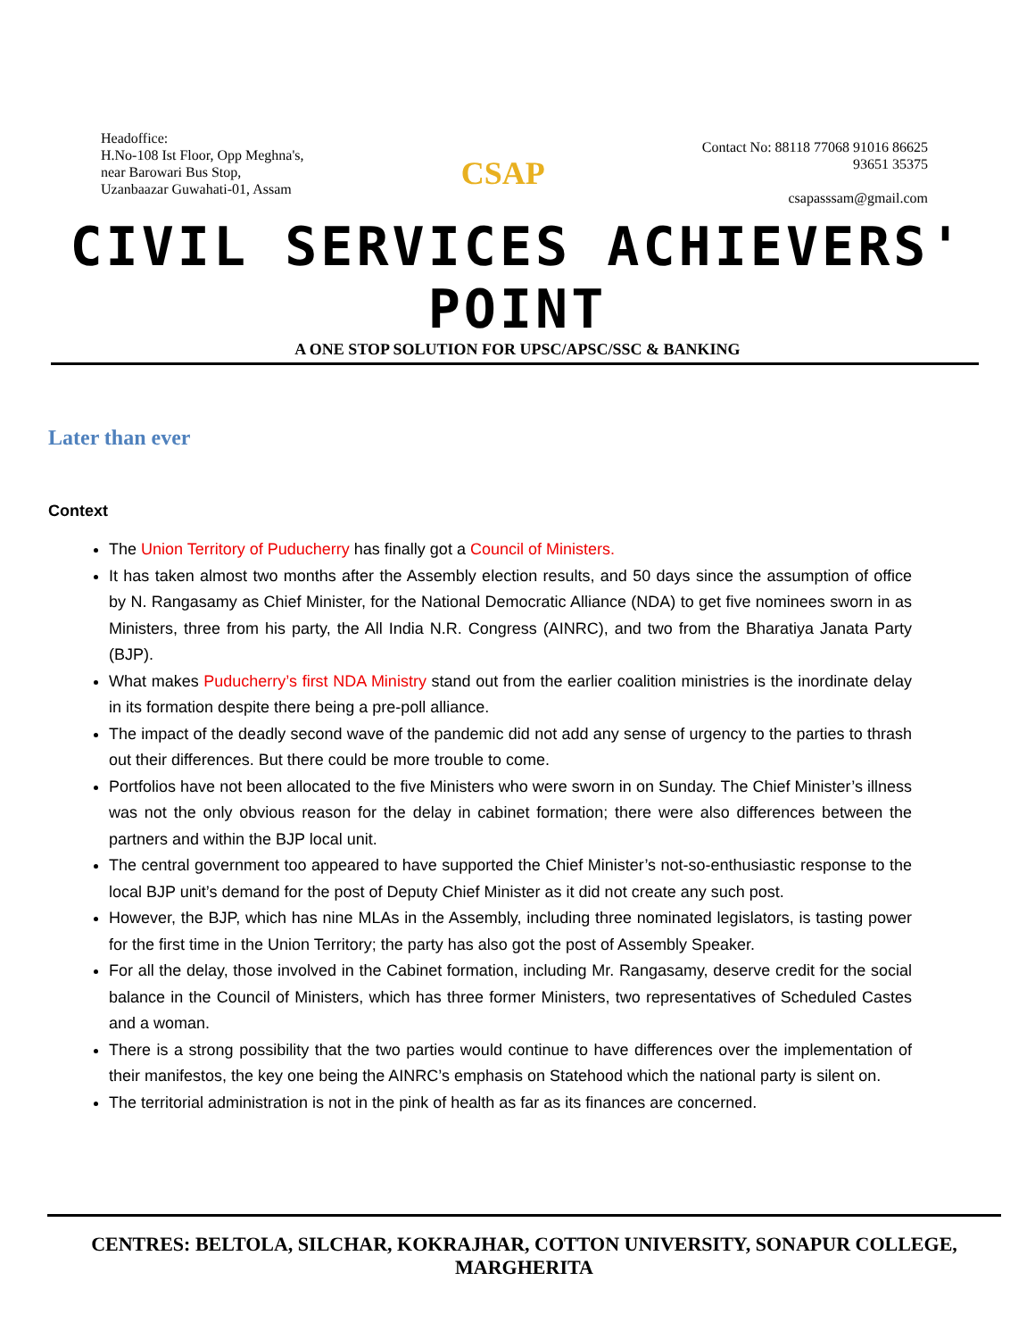Headoffice:
H.No-108 Ist Floor, Opp Meghna's,
near Barowari Bus Stop,
Uzanbaazar Guwahati-01, Assam
CSAP
Contact No: 88118 77068 91016 86625
93651 35375
csapasssam@gmail.com
CIVIL SERVICES ACHIEVERS' POINT
A ONE STOP SOLUTION FOR UPSC/APSC/SSC & BANKING
Later than ever
Context
The Union Territory of Puducherry has finally got a Council of Ministers.
It has taken almost two months after the Assembly election results, and 50 days since the assumption of office by N. Rangasamy as Chief Minister, for the National Democratic Alliance (NDA) to get five nominees sworn in as Ministers, three from his party, the All India N.R. Congress (AINRC), and two from the Bharatiya Janata Party (BJP).
What makes Puducherry’s first NDA Ministry stand out from the earlier coalition ministries is the inordinate delay in its formation despite there being a pre-poll alliance.
The impact of the deadly second wave of the pandemic did not add any sense of urgency to the parties to thrash out their differences. But there could be more trouble to come.
Portfolios have not been allocated to the five Ministers who were sworn in on Sunday. The Chief Minister’s illness was not the only obvious reason for the delay in cabinet formation; there were also differences between the partners and within the BJP local unit.
The central government too appeared to have supported the Chief Minister’s not-so-enthusiastic response to the local BJP unit’s demand for the post of Deputy Chief Minister as it did not create any such post.
However, the BJP, which has nine MLAs in the Assembly, including three nominated legislators, is tasting power for the first time in the Union Territory; the party has also got the post of Assembly Speaker.
For all the delay, those involved in the Cabinet formation, including Mr. Rangasamy, deserve credit for the social balance in the Council of Ministers, which has three former Ministers, two representatives of Scheduled Castes and a woman.
There is a strong possibility that the two parties would continue to have differences over the implementation of their manifestos, the key one being the AINRC’s emphasis on Statehood which the national party is silent on.
The territorial administration is not in the pink of health as far as its finances are concerned.
CENTRES: BELTOLA, SILCHAR, KOKRAJHAR, COTTON UNIVERSITY, SONAPUR COLLEGE, MARGHERITA